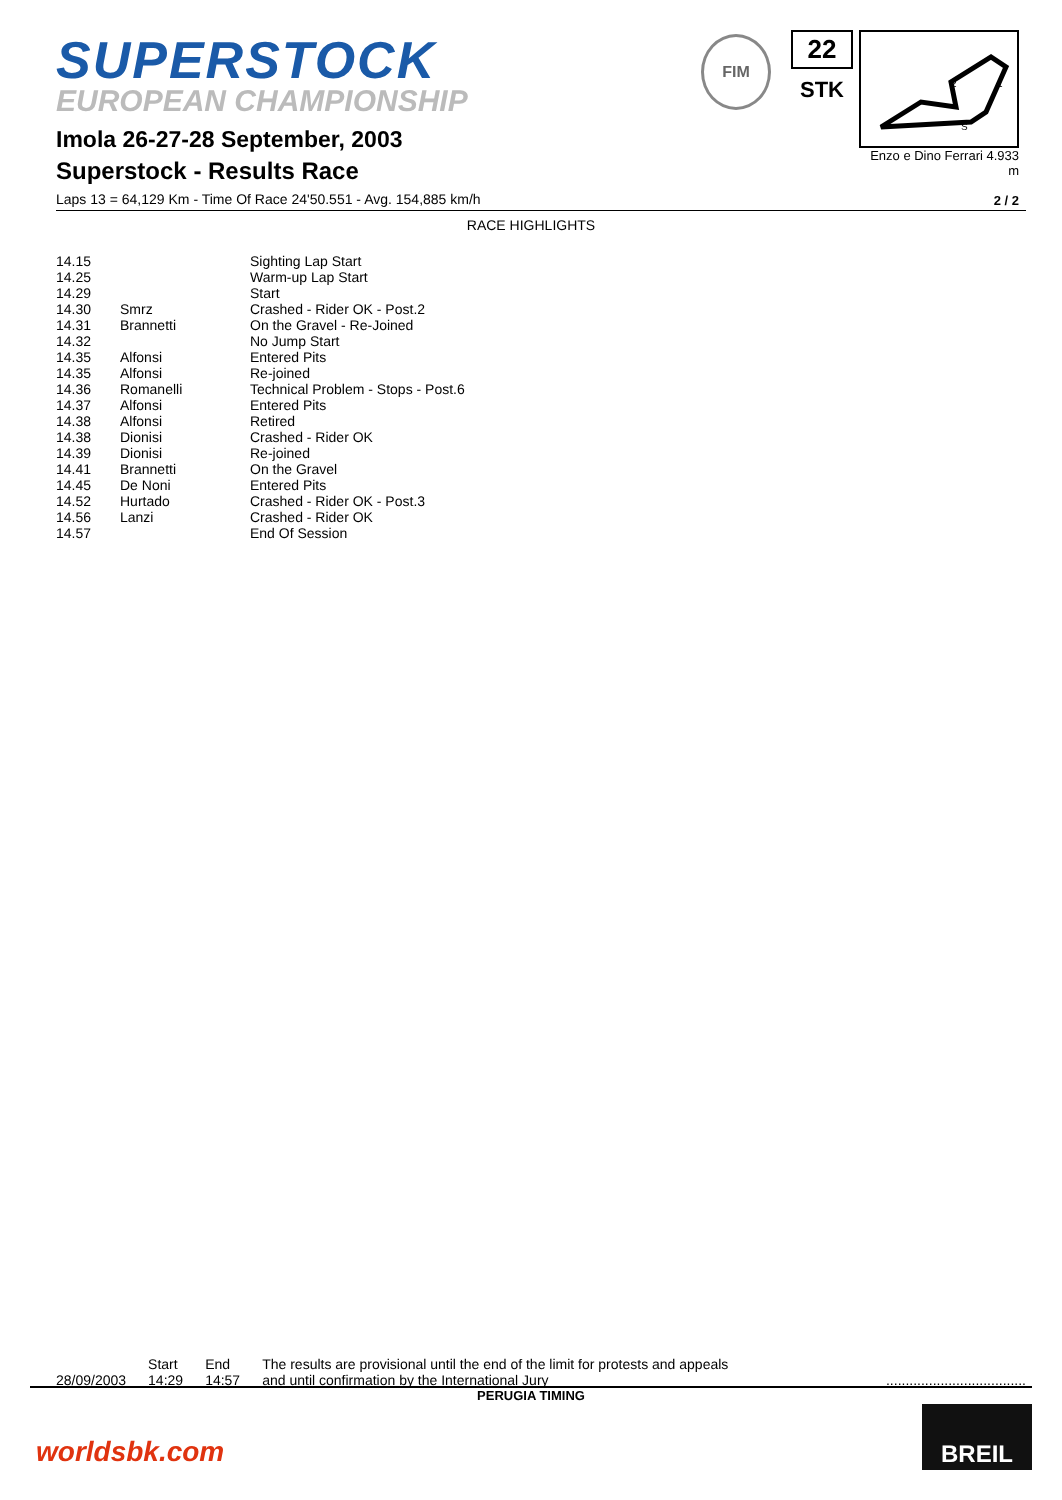SUPERSTOCK
EUROPEAN CHAMPIONSHIP
Imola 26-27-28 September, 2003
Superstock - Results Race
Laps 13 = 64,129 Km - Time Of Race 24'50.551 - Avg. 154,885 km/h
FIM
22
STK
2
1
S
Enzo e Dino Ferrari 4.933 m
2 / 2
RACE HIGHLIGHTS
| 14.15 | | Sighting Lap Start |
| 14.25 | | Warm-up Lap Start |
| 14.29 | | Start |
| 14.30 | Smrz | Crashed - Rider OK - Post.2 |
| 14.31 | Brannetti | On the Gravel - Re-Joined |
| 14.32 | | No Jump Start |
| 14.35 | Alfonsi | Entered Pits |
| 14.35 | Alfonsi | Re-joined |
| 14.36 | Romanelli | Technical Problem - Stops - Post.6 |
| 14.37 | Alfonsi | Entered Pits |
| 14.38 | Alfonsi | Retired |
| 14.38 | Dionisi | Crashed - Rider OK |
| 14.39 | Dionisi | Re-joined |
| 14.41 | Brannetti | On the Gravel |
| 14.45 | De Noni | Entered Pits |
| 14.52 | Hurtado | Crashed - Rider OK - Post.3 |
| 14.56 | Lanzi | Crashed - Rider OK |
| 14.57 | | End Of Session |
28/09/2003 Start
14:29 End
14:57 The results are provisional until the end of the limit for protests and appeals
and until confirmation by the International Jury....................................
PERUGIA TIMING
worldsbk.com
BREIL